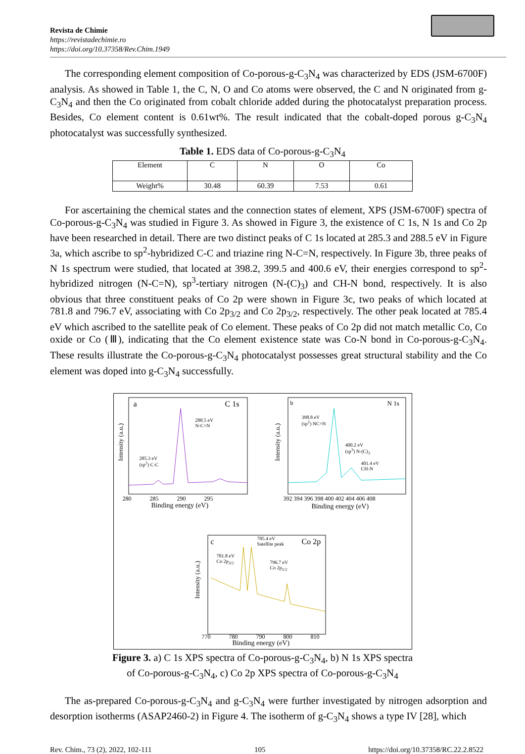Revista de Chimie
https://revistadechimie.ro
https://doi.org/10.37358/Rev.Chim.1949
The corresponding element composition of Co-porous-g-C<sub>3</sub>N<sub>4</sub> was characterized by EDS (JSM-6700F) analysis. As showed in Table 1, the C, N, O and Co atoms were observed, the C and N originated from g-C<sub>3</sub>N<sub>4</sub> and then the Co originated from cobalt chloride added during the photocatalyst preparation process. Besides, Co element content is 0.61wt%. The result indicated that the cobalt-doped porous g-C<sub>3</sub>N<sub>4</sub> photocatalyst was successfully synthesized.
Table 1. EDS data of Co-porous-g-C<sub>3</sub>N<sub>4</sub>
| Element | C | N | O | Co |
| Weight% | 30.48 | 60.39 | 7.53 | 0.61 |
For ascertaining the chemical states and the connection states of element, XPS (JSM-6700F) spectra of Co-porous-g-C<sub>3</sub>N<sub>4</sub> was studied in Figure 3. As showed in Figure 3, the existence of C 1s, N 1s and Co 2p have been researched in detail. There are two distinct peaks of C 1s located at 285.3 and 288.5 eV in Figure 3a, which ascribe to sp<sup>2</sup>-hybridized C-C and triazine ring N-C=N, respectively. In Figure 3b, three peaks of N 1s spectrum were studied, that located at 398.2, 399.5 and 400.6 eV, their energies correspond to sp<sup>2</sup>-hybridized nitrogen (N-C=N), sp<sup>3</sup>-tertiary nitrogen (N-(C)<sub>3</sub>) and CH-N bond, respectively. It is also obvious that three constituent peaks of Co 2p were shown in Figure 3c, two peaks of which located at 781.8 and 796.7 eV, associating with Co 2p<sub>3/2</sub> and Co 2p<sub>3/2</sub>, respectively. The other peak located at 785.4 eV which ascribed to the satellite peak of Co element. These peaks of Co 2p did not match metallic Co, Co oxide or Co (Ⅲ), indicating that the Co element existence state was Co-N bond in Co-porous-g-C<sub>3</sub>N<sub>4</sub>. These results illustrate the Co-porous-g-C<sub>3</sub>N<sub>4</sub> photocatalyst possesses great structural stability and the Co element was doped into g-C<sub>3</sub>N<sub>4</sub> successfully.
a C 1s b N 1s
c Co 2p
288.5 eV
N-C=N
285.3 eV
(sp<sup>2</sup>) C-C
398.8 eV
(sp<sup>2</sup>) NC=N
400.2 eV
(sp<sup>3</sup>) N-(C)<sub>3</sub>
401.4 eV
CH-N
785.4 eV
Satellite peak
781.8 eV
Co 2p<sub>3/2</sub>
796.7 eV
Co 2p<sub>1/2</sub>
280 285 290 295
Binding energy (eV)
392 394 396 398 400 402 404 406 408
Binding energy (eV)
770 780 790 800 810
Binding energy (eV)
Intensity (a.u.)
Intensity (a.u.)
Intensity (a.u.)
Figure 3. a) C 1s XPS spectra of Co-porous-g-C<sub>3</sub>N<sub>4</sub>, b) N 1s XPS spectra
of Co-porous-g-C<sub>3</sub>N<sub>4</sub>, c) Co 2p XPS spectra of Co-porous-g-C<sub>3</sub>N<sub>4</sub>
The as-prepared Co-porous-g-C<sub>3</sub>N<sub>4</sub> and g-C<sub>3</sub>N<sub>4</sub> were further investigated by nitrogen adsorption and desorption isotherms (ASAP2460-2) in Figure 4. The isotherm of g-C<sub>3</sub>N<sub>4</sub> shows a type IV [28], which
Rev. Chim., 73 (2), 2022, 102-111 105 https://doi.org/10.37358/RC.22.2.8522